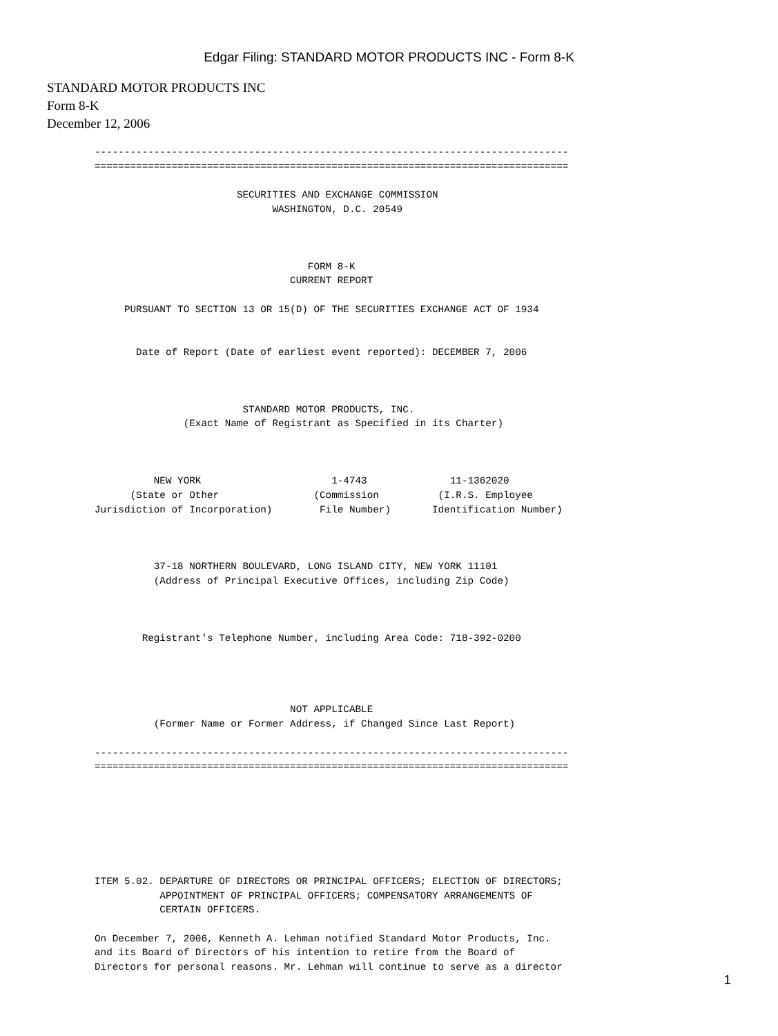Edgar Filing: STANDARD MOTOR PRODUCTS INC - Form 8-K
STANDARD MOTOR PRODUCTS INC
Form 8-K
December 12, 2006
--------------------------------------------------------------------------------
================================================================================

                        SECURITIES AND EXCHANGE COMMISSION
                              WASHINGTON, D.C. 20549



                                    FORM 8-K
                                 CURRENT REPORT

     PURSUANT TO SECTION 13 OR 15(D) OF THE SECURITIES EXCHANGE ACT OF 1934


       Date of Report (Date of earliest event reported): DECEMBER 7, 2006



                         STANDARD MOTOR PRODUCTS, INC.
               (Exact Name of Registrant as Specified in its Charter)



          NEW YORK                      1-4743              11-1362020
      (State or Other                (Commission          (I.R.S. Employee
Jurisdiction of Incorporation)        File Number)       Identification Number)



          37-18 NORTHERN BOULEVARD, LONG ISLAND CITY, NEW YORK 11101
          (Address of Principal Executive Offices, including Zip Code)



        Registrant's Telephone Number, including Area Code: 718-392-0200




                                 NOT APPLICABLE
          (Former Name or Former Address, if Changed Since Last Report)

--------------------------------------------------------------------------------
================================================================================







ITEM 5.02. DEPARTURE OF DIRECTORS OR PRINCIPAL OFFICERS; ELECTION OF DIRECTORS;
           APPOINTMENT OF PRINCIPAL OFFICERS; COMPENSATORY ARRANGEMENTS OF
           CERTAIN OFFICERS.

On December 7, 2006, Kenneth A. Lehman notified Standard Motor Products, Inc.
and its Board of Directors of his intention to retire from the Board of
Directors for personal reasons. Mr. Lehman will continue to serve as a director
1